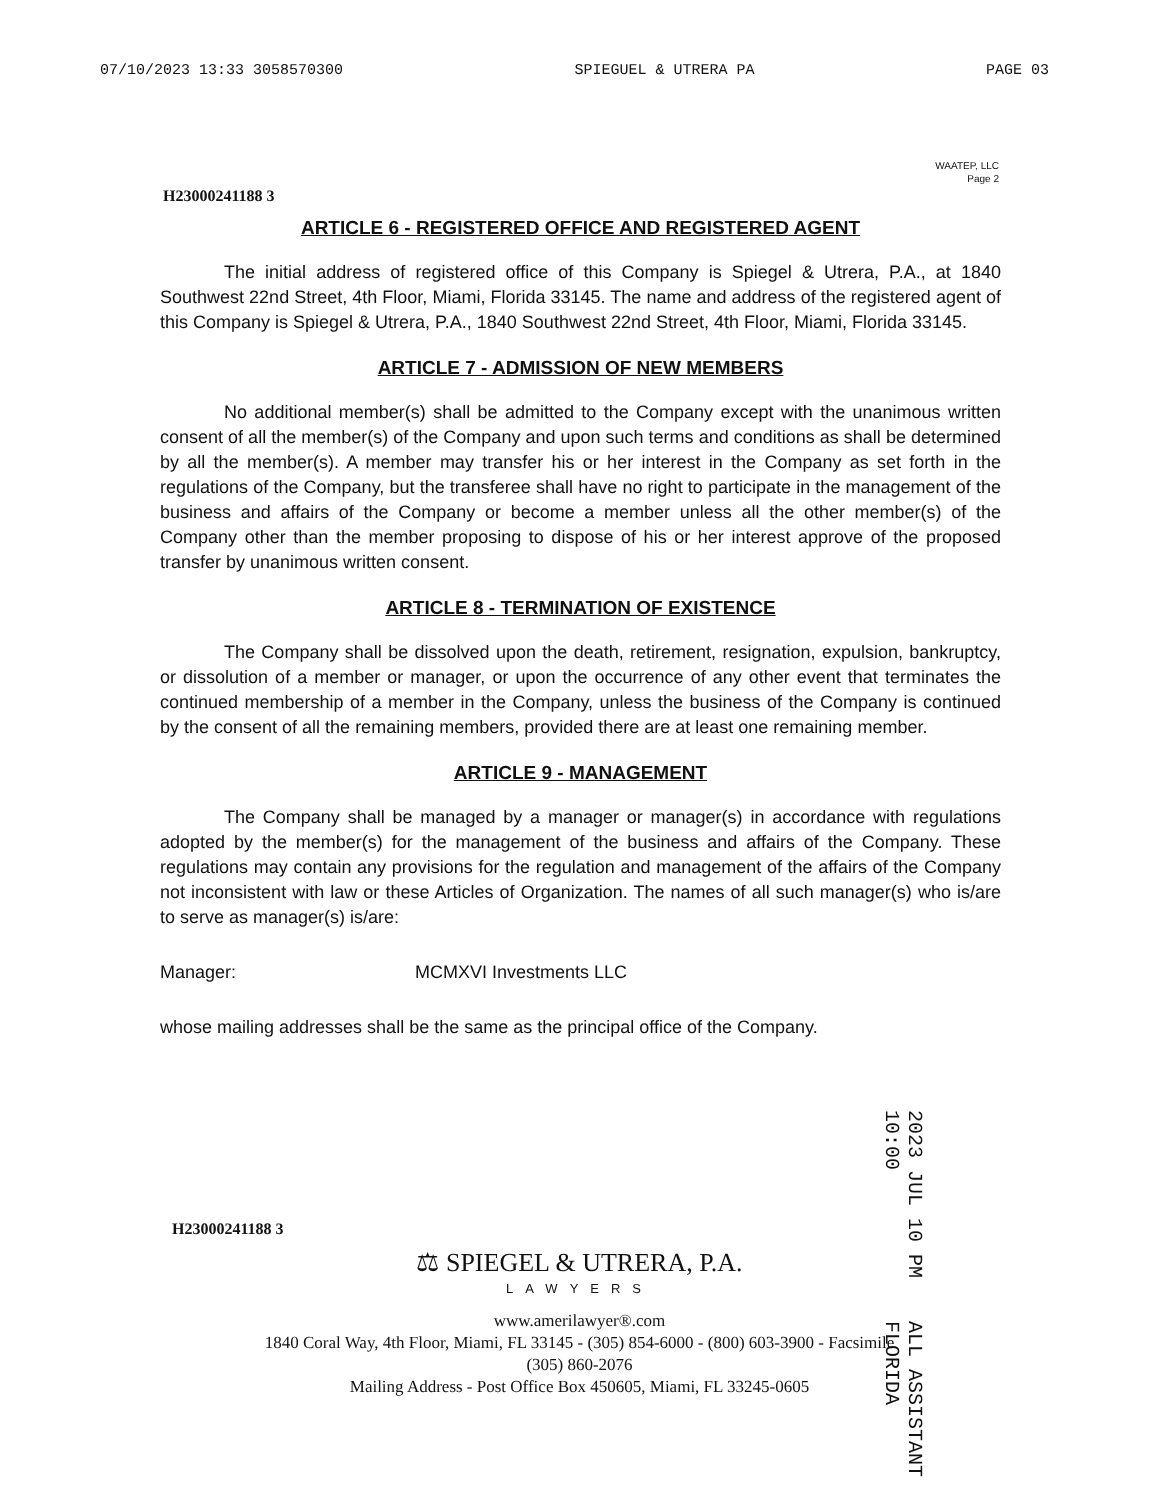07/10/2023 13:33 3058570300 SPIEGUEL & UTRERA PA PAGE 03
WAATEP, LLC
Page 2
H23000241188 3
ARTICLE 6 - REGISTERED OFFICE AND REGISTERED AGENT
The initial address of registered office of this Company is Spiegel & Utrera, P.A., at 1840 Southwest 22nd Street, 4th Floor, Miami, Florida 33145. The name and address of the registered agent of this Company is Spiegel & Utrera, P.A., 1840 Southwest 22nd Street, 4th Floor, Miami, Florida 33145.
ARTICLE 7 - ADMISSION OF NEW MEMBERS
No additional member(s) shall be admitted to the Company except with the unanimous written consent of all the member(s) of the Company and upon such terms and conditions as shall be determined by all the member(s). A member may transfer his or her interest in the Company as set forth in the regulations of the Company, but the transferee shall have no right to participate in the management of the business and affairs of the Company or become a member unless all the other member(s) of the Company other than the member proposing to dispose of his or her interest approve of the proposed transfer by unanimous written consent.
ARTICLE 8 - TERMINATION OF EXISTENCE
The Company shall be dissolved upon the death, retirement, resignation, expulsion, bankruptcy, or dissolution of a member or manager, or upon the occurrence of any other event that terminates the continued membership of a member in the Company, unless the business of the Company is continued by the consent of all the remaining members, provided there are at least one remaining member.
ARTICLE 9 - MANAGEMENT
The Company shall be managed by a manager or manager(s) in accordance with regulations adopted by the member(s) for the management of the business and affairs of the Company. These regulations may contain any provisions for the regulation and management of the affairs of the Company not inconsistent with law or these Articles of Organization. The names of all such manager(s) who is/are to serve as manager(s) is/are:
Manager: MCMXVI Investments LLC
whose mailing addresses shall be the same as the principal office of the Company.
2023 JUL 10 PM 10:00 ALL ASSISTANT FLORIDA
H23000241188 3
⚖ SPIEGEL & UTRERA, P.A.
LAWYERS
www.amerilawyer®.com
1840 Coral Way, 4th Floor, Miami, FL 33145 - (305) 854-6000 - (800) 603-3900 - Facsimile
(305) 860-2076
Mailing Address - Post Office Box 450605, Miami, FL 33245-0605